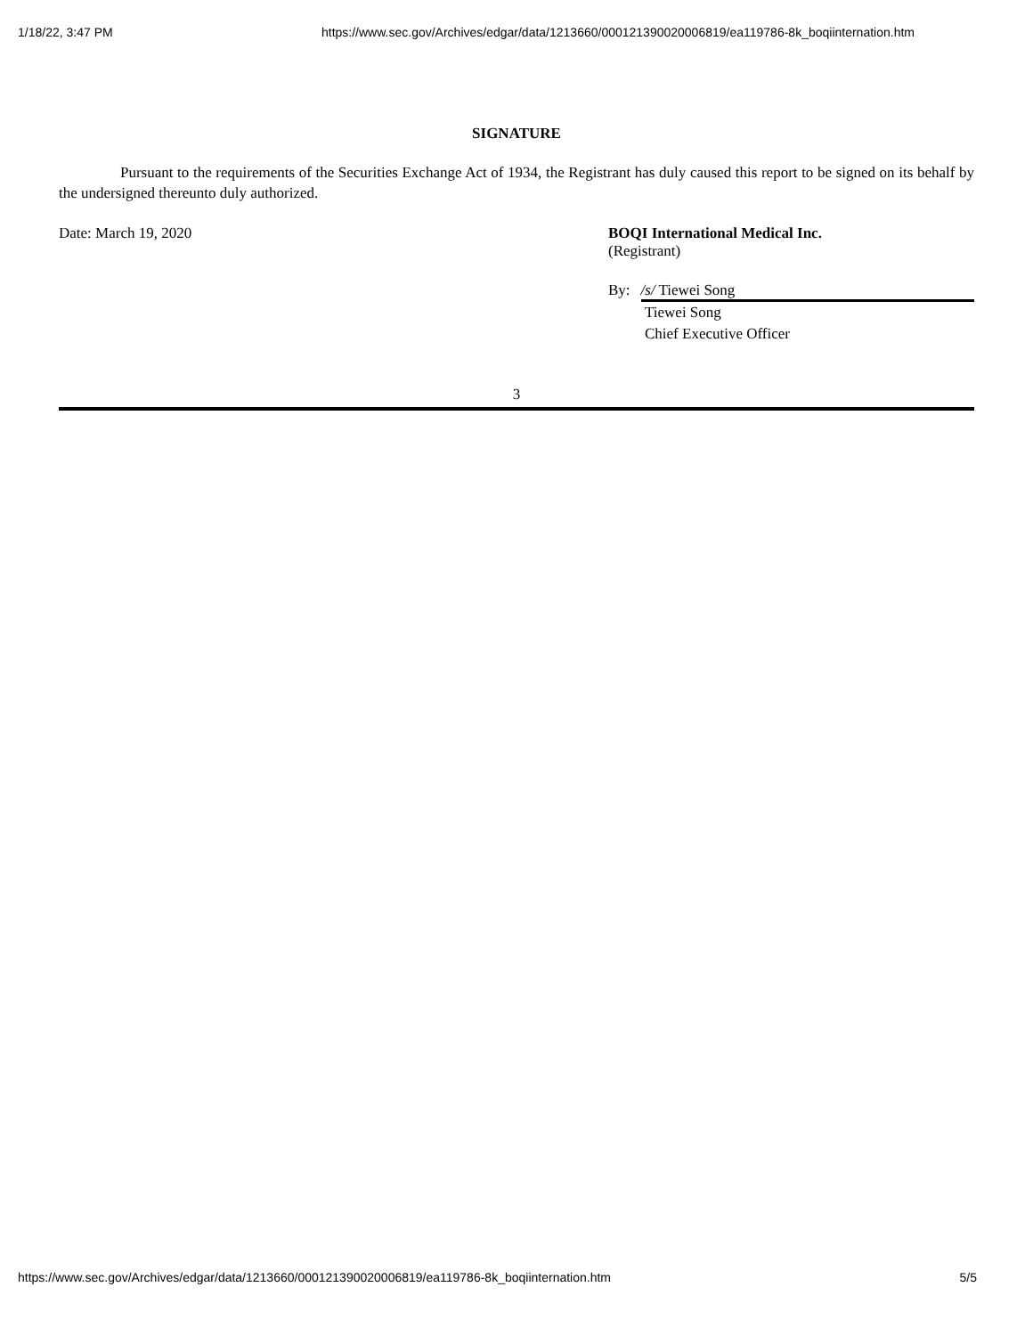1/18/22, 3:47 PM https://www.sec.gov/Archives/edgar/data/1213660/000121390020006819/ea119786-8k_boqiinternation.htm
SIGNATURE
Pursuant to the requirements of the Securities Exchange Act of 1934, the Registrant has duly caused this report to be signed on its behalf by the undersigned thereunto duly authorized.
Date: March 19, 2020 BOQI International Medical Inc.
(Registrant)
By: /s/ Tiewei Song
Tiewei Song
Chief Executive Officer
3
https://www.sec.gov/Archives/edgar/data/1213660/000121390020006819/ea119786-8k_boqiinternation.htm 5/5